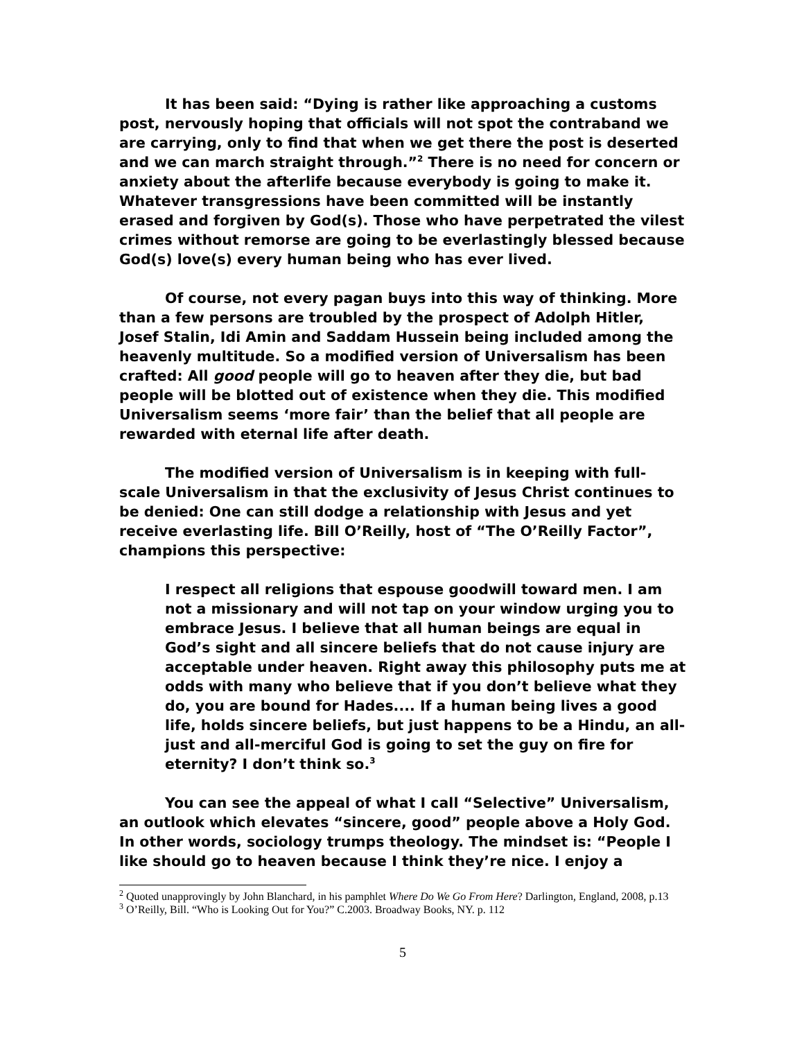It has been said: “Dying is rather like approaching a customs post, nervously hoping that officials will not spot the contraband we are carrying, only to find that when we get there the post is deserted and we can march straight through.”<sup>2</sup> There is no need for concern or anxiety about the afterlife because everybody is going to make it. Whatever transgressions have been committed will be instantly erased and forgiven by God(s). Those who have perpetrated the vilest crimes without remorse are going to be everlastingly blessed because God(s) love(s) every human being who has ever lived.
Of course, not every pagan buys into this way of thinking. More than a few persons are troubled by the prospect of Adolph Hitler, Josef Stalin, Idi Amin and Saddam Hussein being included among the heavenly multitude. So a modified version of Universalism has been crafted: All good people will go to heaven after they die, but bad people will be blotted out of existence when they die. This modified Universalism seems ‘more fair’ than the belief that all people are rewarded with eternal life after death.
The modified version of Universalism is in keeping with full-scale Universalism in that the exclusivity of Jesus Christ continues to be denied: One can still dodge a relationship with Jesus and yet receive everlasting life. Bill O’Reilly, host of “The O’Reilly Factor”, champions this perspective:
I respect all religions that espouse goodwill toward men. I am not a missionary and will not tap on your window urging you to embrace Jesus. I believe that all human beings are equal in God’s sight and all sincere beliefs that do not cause injury are acceptable under heaven. Right away this philosophy puts me at odds with many who believe that if you don’t believe what they do, you are bound for Hades.... If a human being lives a good life, holds sincere beliefs, but just happens to be a Hindu, an all-just and all-merciful God is going to set the guy on fire for eternity? I don’t think so.<sup>3</sup>
You can see the appeal of what I call “Selective” Universalism, an outlook which elevates “sincere, good” people above a Holy God. In other words, sociology trumps theology. The mindset is: “People I like should go to heaven because I think they’re nice. I enjoy a
<sup>2</sup> Quoted unapprovingly by John Blanchard, in his pamphlet Where Do We Go From Here? Darlington, England, 2008, p.13
<sup>3</sup> O’Reilly, Bill. “Who is Looking Out for You?” C.2003. Broadway Books, NY. p. 112
5